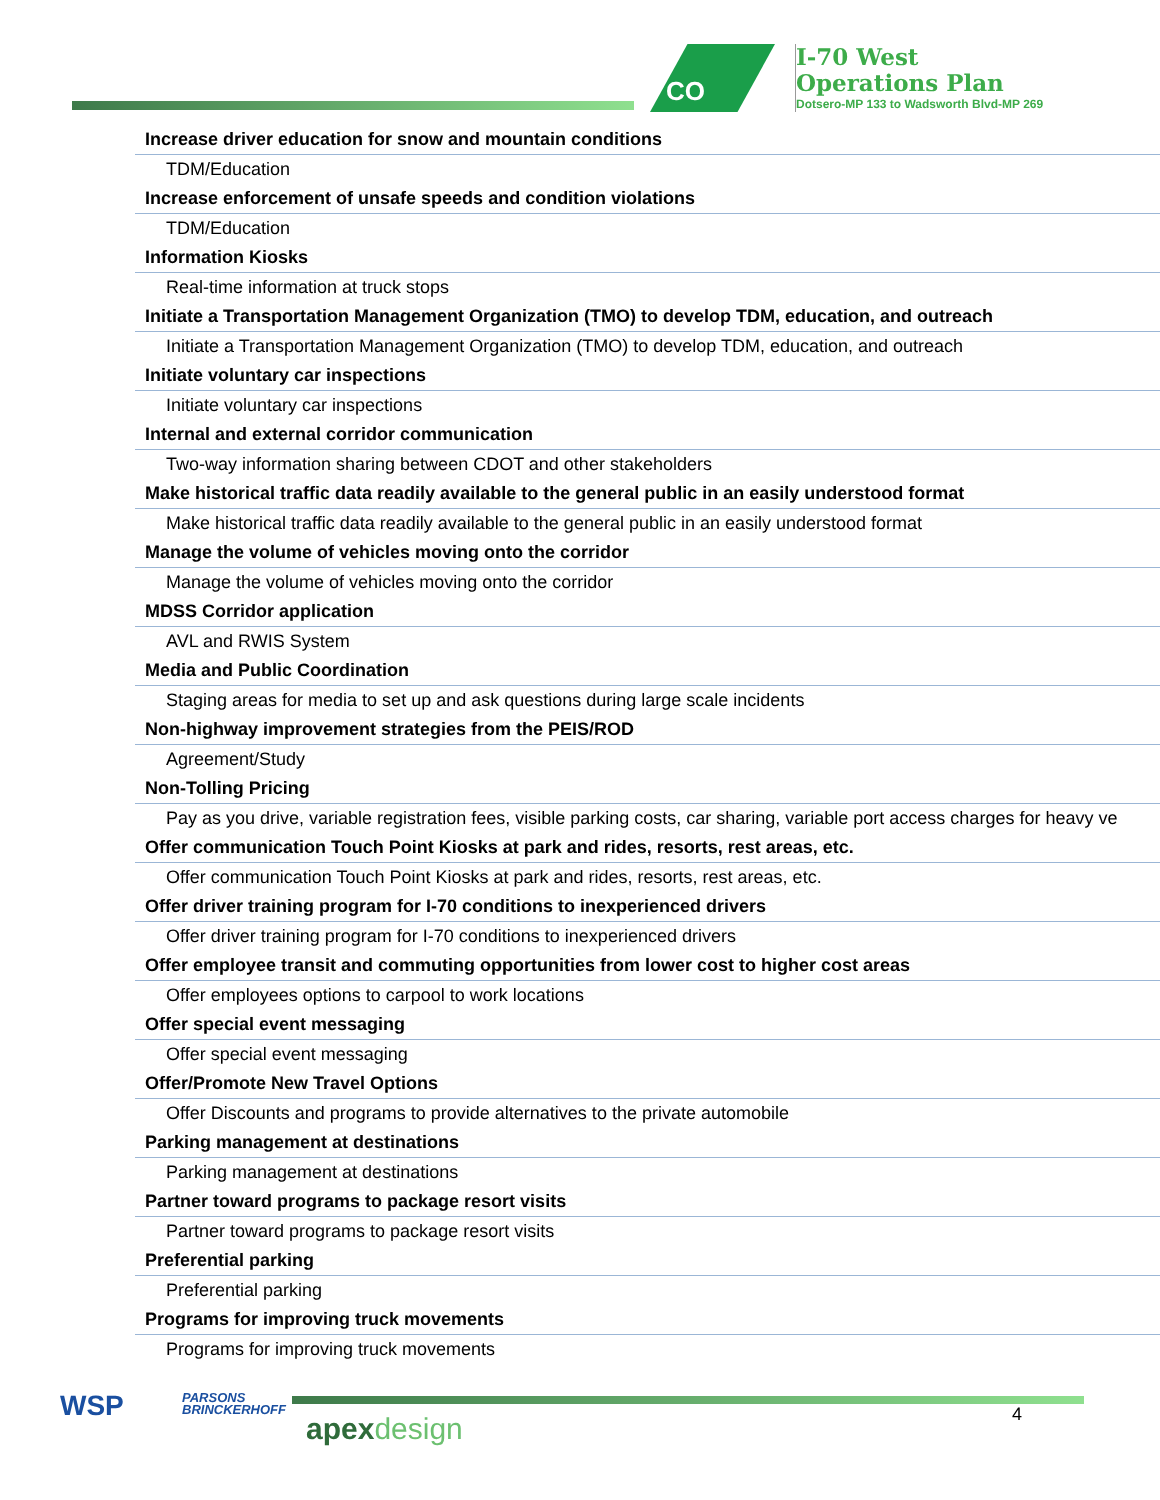CO
I-70 West
Operations Plan
Dotsero-MP 133 to Wadsworth Blvd-MP 269
| Increase driver education for snow and mountain conditions |
| TDM/Education |
| Increase enforcement of unsafe speeds and condition violations |
| TDM/Education |
| Information Kiosks |
| Real-time information at truck stops |
| Initiate a Transportation Management Organization (TMO) to develop TDM, education, and outreach |
| Initiate a Transportation Management Organization (TMO) to develop TDM, education, and outreach |
| Initiate voluntary car inspections |
| Initiate voluntary car inspections |
| Internal and external corridor communication |
| Two-way information sharing between CDOT and other stakeholders |
| Make historical traffic data readily available to the general public in an easily understood format |
| Make historical traffic data readily available to the general public in an easily understood format |
| Manage the volume of vehicles moving onto the corridor |
| Manage the volume of vehicles moving onto the corridor |
| MDSS Corridor application |
| AVL and RWIS System |
| Media and Public Coordination |
| Staging areas for media to set up and ask questions during large scale incidents |
| Non-highway improvement strategies from the PEIS/ROD |
| Agreement/Study |
| Non-Tolling Pricing |
| Pay as you drive, variable registration fees, visible parking costs, car sharing, variable port access charges for heavy ve |
| Offer communication Touch Point Kiosks at park and rides, resorts, rest areas, etc. |
| Offer communication Touch Point Kiosks at park and rides, resorts, rest areas, etc. |
| Offer driver training program for I-70 conditions to inexperienced drivers |
| Offer driver training program for I-70 conditions to inexperienced drivers |
| Offer employee transit and commuting opportunities from lower cost to higher cost areas |
| Offer employees options to carpool to work locations |
| Offer special event messaging |
| Offer special event messaging |
| Offer/Promote New Travel Options |
| Offer Discounts and programs to provide alternatives to the private automobile |
| Parking management at destinations |
| Parking management at destinations |
| Partner toward programs to package resort visits |
| Partner toward programs to package resort visits |
| Preferential parking |
| Preferential parking |
| Programs for improving truck movements |
| Programs for improving truck movements |
WSP
PARSONS
BRINCKERHOFF
apexdesign 4